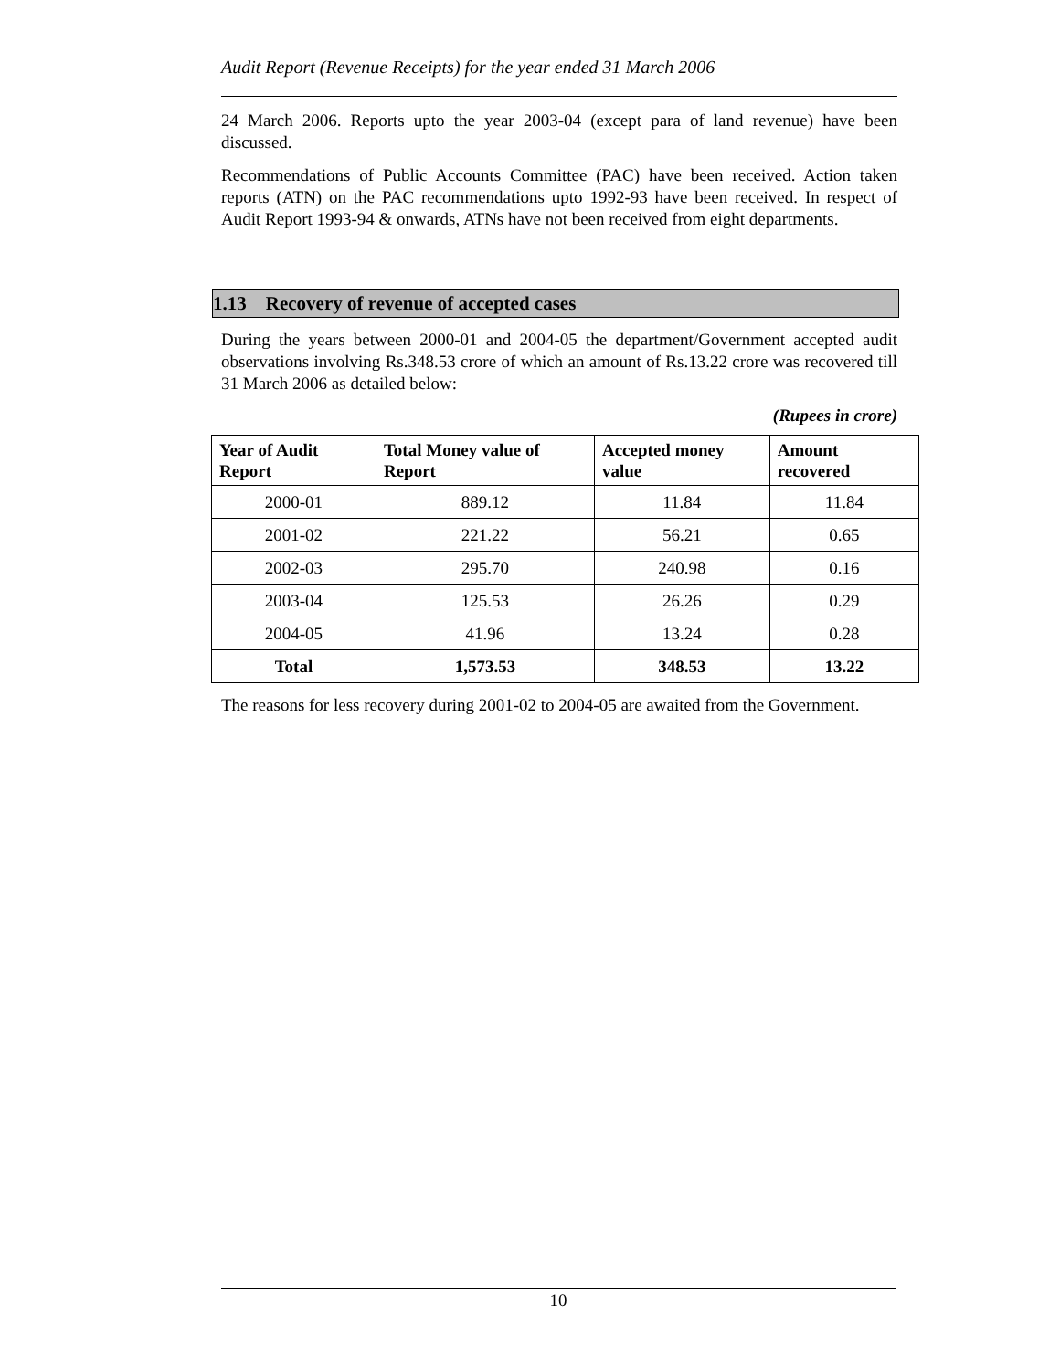Audit Report (Revenue Receipts) for the year ended 31 March 2006
24 March 2006. Reports upto the year 2003-04 (except para of land revenue) have been discussed.
Recommendations of Public Accounts Committee (PAC) have been received. Action taken reports (ATN) on the PAC recommendations upto 1992-93 have been received. In respect of Audit Report 1993-94 & onwards, ATNs have not been received from eight departments.
1.13 Recovery of revenue of accepted cases
During the years between 2000-01 and 2004-05 the department/Government accepted audit observations involving Rs.348.53 crore of which an amount of Rs.13.22 crore was recovered till 31 March 2006 as detailed below:
(Rupees in crore)
| Year of Audit Report | Total Money value of Report | Accepted money value | Amount recovered |
| --- | --- | --- | --- |
| 2000-01 | 889.12 | 11.84 | 11.84 |
| 2001-02 | 221.22 | 56.21 | 0.65 |
| 2002-03 | 295.70 | 240.98 | 0.16 |
| 2003-04 | 125.53 | 26.26 | 0.29 |
| 2004-05 | 41.96 | 13.24 | 0.28 |
| Total | 1,573.53 | 348.53 | 13.22 |
The reasons for less recovery during 2001-02 to 2004-05 are awaited from the Government.
10